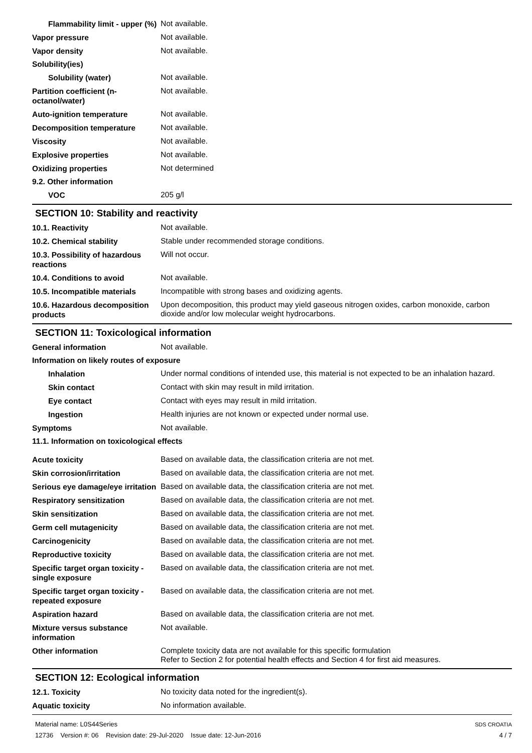Flammability limit - upper (%)
Not available.
Vapor pressure
Not available.
Vapor density
Not available.
Solubility(ies)
Solubility (water)
Not available.
Partition coefficient (n-octanol/water)
Not available.
Auto-ignition temperature
Not available.
Decomposition temperature
Not available.
Viscosity
Not available.
Explosive properties
Not available.
Oxidizing properties
Not determined
9.2. Other information
VOC
205 g/l
SECTION 10: Stability and reactivity
10.1. Reactivity
Not available.
10.2. Chemical stability
Stable under recommended storage conditions.
10.3. Possibility of hazardous reactions
Will not occur.
10.4. Conditions to avoid
Not available.
10.5. Incompatible materials
Incompatible with strong bases and oxidizing agents.
10.6. Hazardous decomposition products
Upon decomposition, this product may yield gaseous nitrogen oxides, carbon monoxide, carbon dioxide and/or low molecular weight hydrocarbons.
SECTION 11: Toxicological information
General information
Not available.
Information on likely routes of exposure
Inhalation
Under normal conditions of intended use, this material is not expected to be an inhalation hazard.
Skin contact
Contact with skin may result in mild irritation.
Eye contact
Contact with eyes may result in mild irritation.
Ingestion
Health injuries are not known or expected under normal use.
Symptoms
Not available.
11.1. Information on toxicological effects
Acute toxicity
Based on available data, the classification criteria are not met.
Skin corrosion/irritation
Based on available data, the classification criteria are not met.
Serious eye damage/eye irritation
Based on available data, the classification criteria are not met.
Respiratory sensitization
Based on available data, the classification criteria are not met.
Skin sensitization
Based on available data, the classification criteria are not met.
Germ cell mutagenicity
Based on available data, the classification criteria are not met.
Carcinogenicity
Based on available data, the classification criteria are not met.
Reproductive toxicity
Based on available data, the classification criteria are not met.
Specific target organ toxicity - single exposure
Based on available data, the classification criteria are not met.
Specific target organ toxicity - repeated exposure
Based on available data, the classification criteria are not met.
Aspiration hazard
Based on available data, the classification criteria are not met.
Mixture versus substance information
Not available.
Other information
Complete toxicity data are not available for this specific formulation
Refer to Section 2 for potential health effects and Section 4 for first aid measures.
SECTION 12: Ecological information
12.1. Toxicity
No toxicity data noted for the ingredient(s).
Aquatic toxicity
No information available.
Material name: L0S44Series
12736 Version #: 06 Revision date: 29-Jul-2020 Issue date: 12-Jun-2016
SDS CROATIA
4 / 7